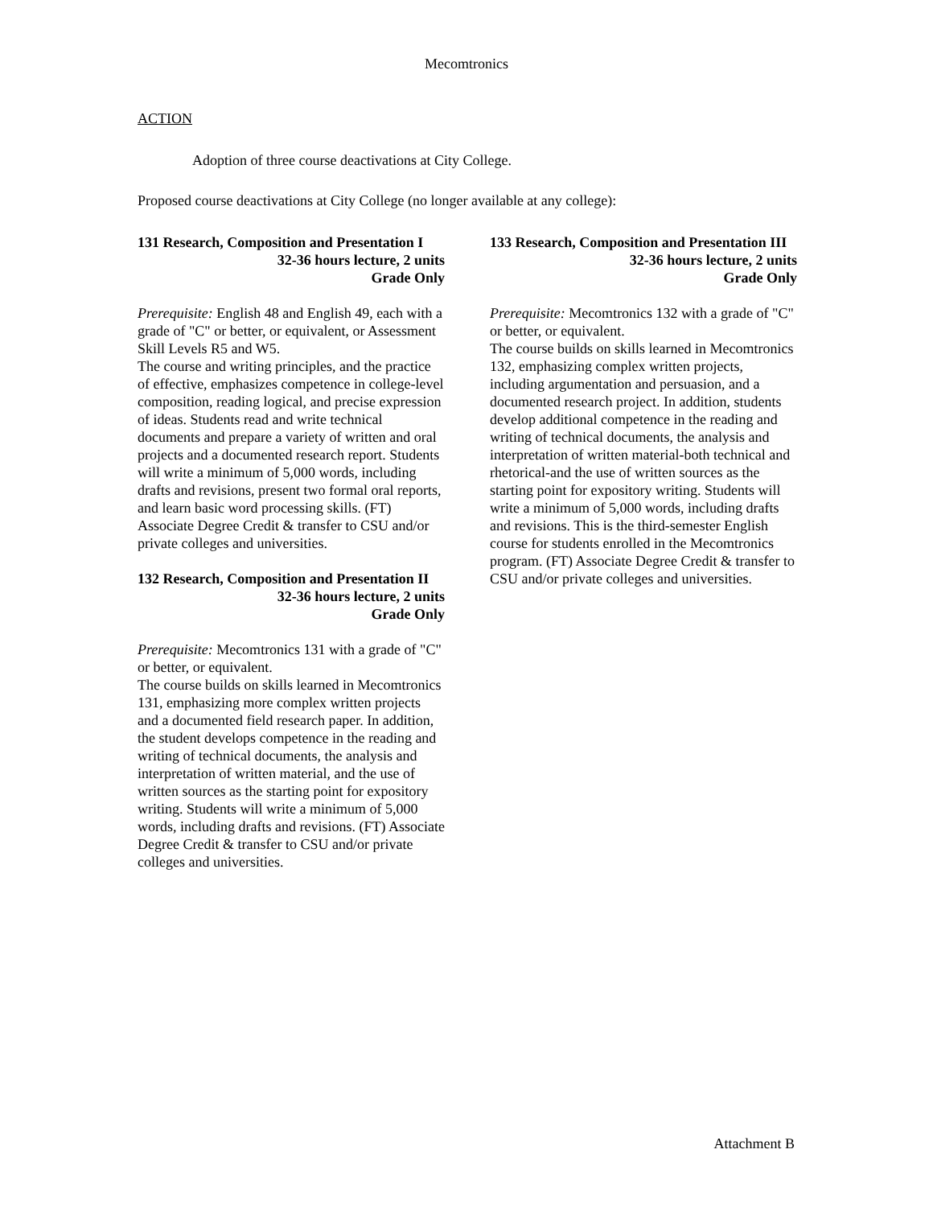Mecomtronics
ACTION
Adoption of three course deactivations at City College.
Proposed course deactivations at City College (no longer available at any college):
131 Research, Composition and Presentation I
32-36 hours lecture, 2 units
Grade Only
Prerequisite: English 48 and English 49, each with a grade of "C" or better, or equivalent, or Assessment Skill Levels R5 and W5.
The course and writing principles, and the practice of effective, emphasizes competence in college-level composition, reading logical, and precise expression of ideas. Students read and write technical documents and prepare a variety of written and oral projects and a documented research report. Students will write a minimum of 5,000 words, including drafts and revisions, present two formal oral reports, and learn basic word processing skills. (FT) Associate Degree Credit & transfer to CSU and/or private colleges and universities.
132 Research, Composition and Presentation II
32-36 hours lecture, 2 units
Grade Only
Prerequisite: Mecomtronics 131 with a grade of "C" or better, or equivalent.
The course builds on skills learned in Mecomtronics 131, emphasizing more complex written projects and a documented field research paper. In addition, the student develops competence in the reading and writing of technical documents, the analysis and interpretation of written material, and the use of written sources as the starting point for expository writing. Students will write a minimum of 5,000 words, including drafts and revisions. (FT) Associate Degree Credit & transfer to CSU and/or private colleges and universities.
133 Research, Composition and Presentation III
32-36 hours lecture, 2 units
Grade Only
Prerequisite: Mecomtronics 132 with a grade of "C" or better, or equivalent.
The course builds on skills learned in Mecomtronics 132, emphasizing complex written projects, including argumentation and persuasion, and a documented research project. In addition, students develop additional competence in the reading and writing of technical documents, the analysis and interpretation of written material-both technical and rhetorical-and the use of written sources as the starting point for expository writing. Students will write a minimum of 5,000 words, including drafts and revisions. This is the third-semester English course for students enrolled in the Mecomtronics program. (FT) Associate Degree Credit & transfer to CSU and/or private colleges and universities.
Attachment B